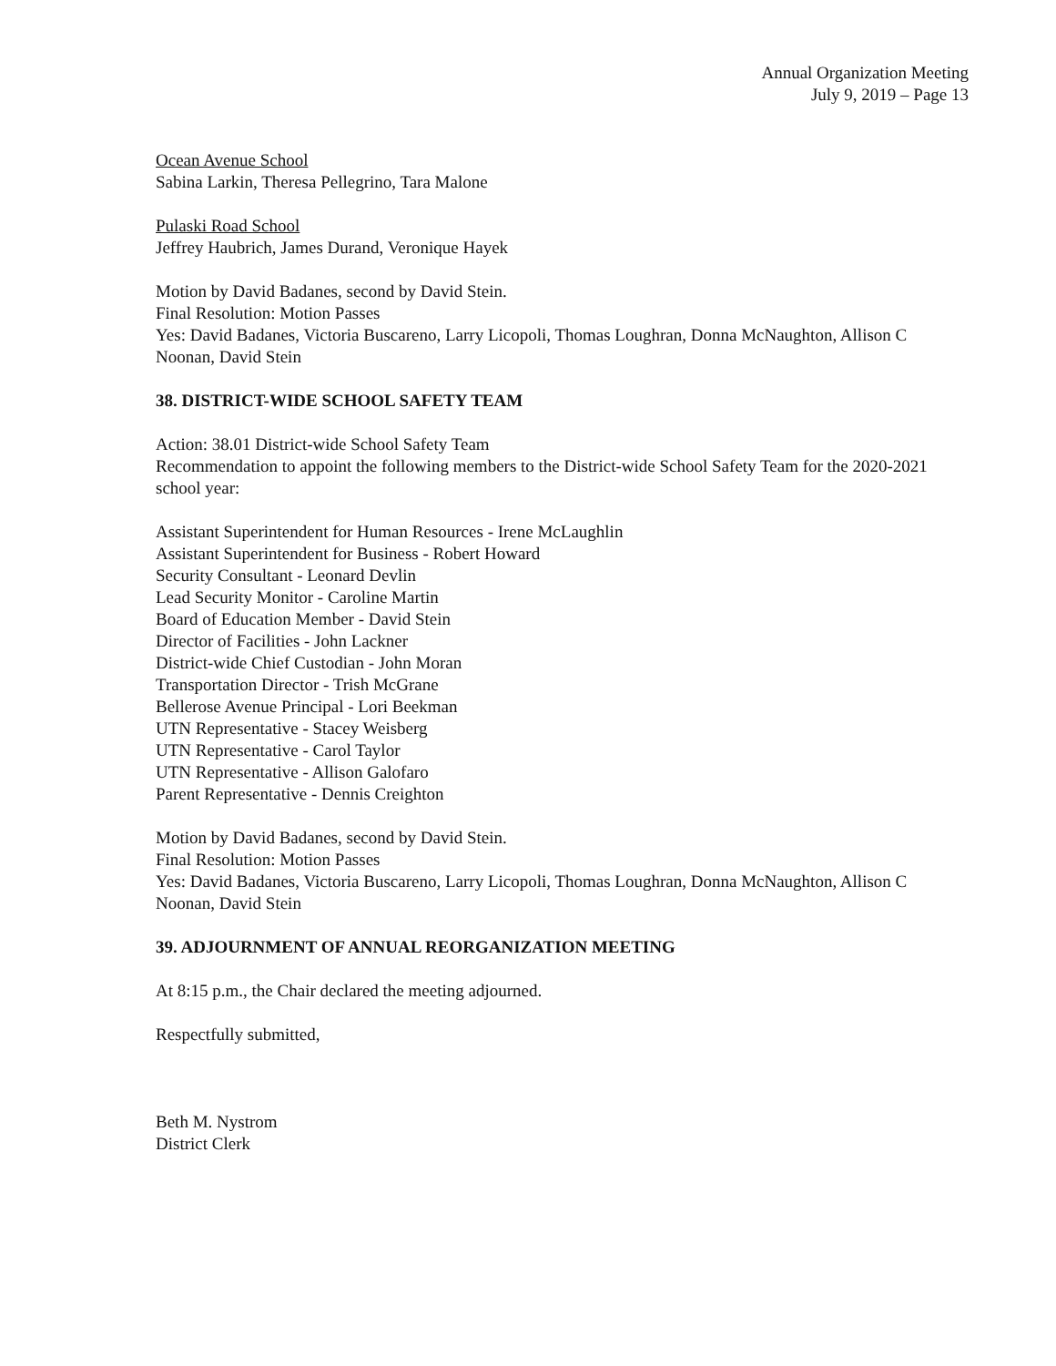Annual Organization Meeting
July 9, 2019 – Page 13
Ocean Avenue School
Sabina Larkin, Theresa Pellegrino, Tara Malone
Pulaski Road School
Jeffrey Haubrich, James Durand, Veronique Hayek
Motion by David Badanes, second by David Stein.
Final Resolution: Motion Passes
Yes: David Badanes, Victoria Buscareno, Larry Licopoli, Thomas Loughran, Donna McNaughton, Allison C Noonan, David Stein
38. DISTRICT-WIDE SCHOOL SAFETY TEAM
Action: 38.01 District-wide School Safety Team
Recommendation to appoint the following members to the District-wide School Safety Team for the 2020-2021 school year:
Assistant Superintendent for Human Resources - Irene McLaughlin
Assistant Superintendent for Business - Robert Howard
Security Consultant - Leonard Devlin
Lead Security Monitor - Caroline Martin
Board of Education Member - David Stein
Director of Facilities - John Lackner
District-wide Chief Custodian - John Moran
Transportation Director - Trish McGrane
Bellerose Avenue Principal - Lori Beekman
UTN Representative - Stacey Weisberg
UTN Representative - Carol Taylor
UTN Representative - Allison Galofaro
Parent Representative - Dennis Creighton
Motion by David Badanes, second by David Stein.
Final Resolution: Motion Passes
Yes: David Badanes, Victoria Buscareno, Larry Licopoli, Thomas Loughran, Donna McNaughton, Allison C Noonan, David Stein
39. ADJOURNMENT OF ANNUAL REORGANIZATION MEETING
At 8:15 p.m., the Chair declared the meeting adjourned.
Respectfully submitted,
Beth M. Nystrom
District Clerk